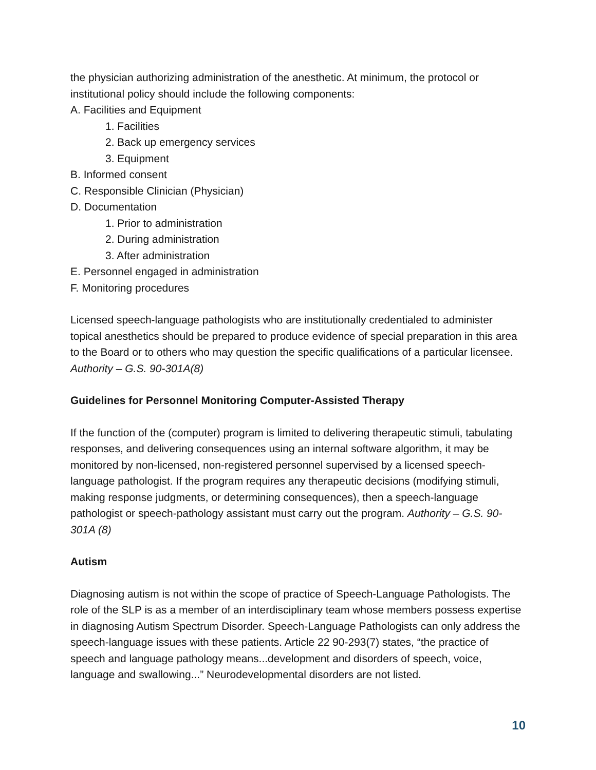the physician authorizing administration of the anesthetic. At minimum, the protocol or institutional policy should include the following components:
A. Facilities and Equipment
1. Facilities
2. Back up emergency services
3. Equipment
B. Informed consent
C. Responsible Clinician (Physician)
D. Documentation
1. Prior to administration
2. During administration
3. After administration
E. Personnel engaged in administration
F. Monitoring procedures
Licensed speech-language pathologists who are institutionally credentialed to administer topical anesthetics should be prepared to produce evidence of special preparation in this area to the Board or to others who may question the specific qualifications of a particular licensee. Authority – G.S. 90-301A(8)
Guidelines for Personnel Monitoring Computer-Assisted Therapy
If the function of the (computer) program is limited to delivering therapeutic stimuli, tabulating responses, and delivering consequences using an internal software algorithm, it may be monitored by non-licensed, non-registered personnel supervised by a licensed speech-language pathologist. If the program requires any therapeutic decisions (modifying stimuli, making response judgments, or determining consequences), then a speech-language pathologist or speech-pathology assistant must carry out the program. Authority – G.S. 90-301A (8)
Autism
Diagnosing autism is not within the scope of practice of Speech-Language Pathologists. The role of the SLP is as a member of an interdisciplinary team whose members possess expertise in diagnosing Autism Spectrum Disorder. Speech-Language Pathologists can only address the speech-language issues with these patients. Article 22 90-293(7) states, “the practice of speech and language pathology means...development and disorders of speech, voice, language and swallowing...” Neurodevelopmental disorders are not listed.
10